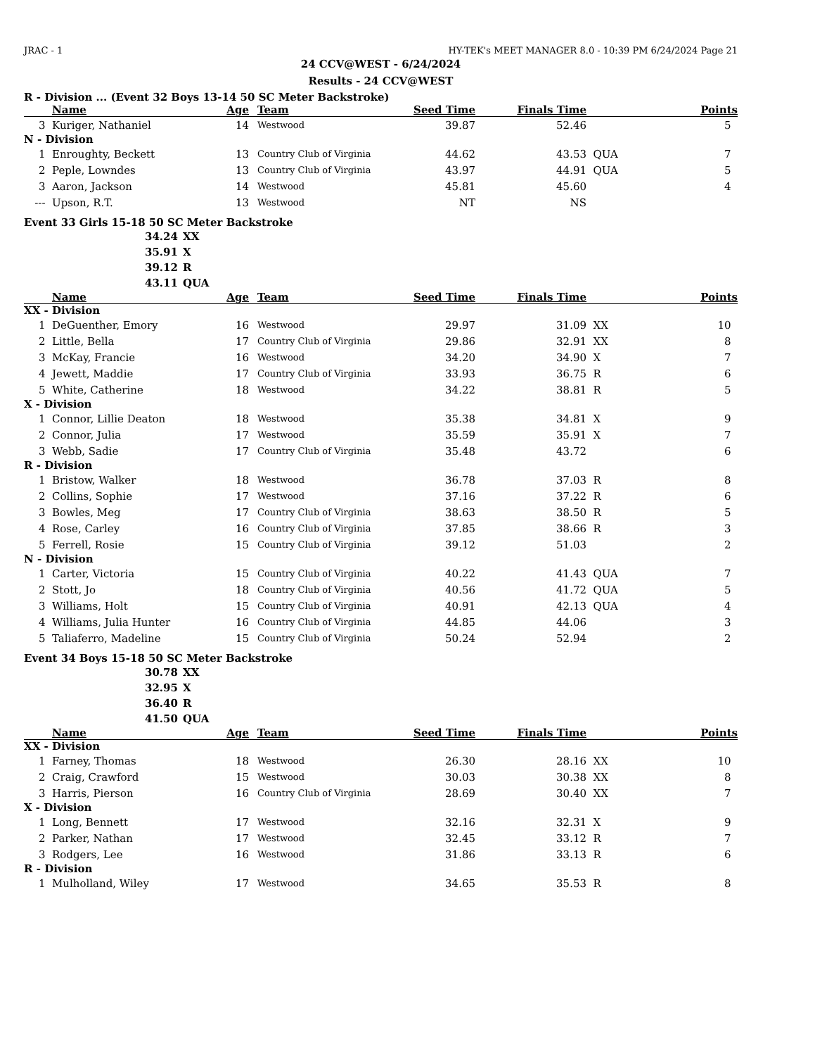JRAC - 1 HY-TEK's MEET MANAGER 8.0 - 10:39 PM 6/24/2024 Page 21
24 CCV@WEST - 6/24/2024
Results - 24 CCV@WEST
R - Division ... (Event 32 Boys 13-14 50 SC Meter Backstroke)
| | Name | Age | Team | Seed Time | Finals Time | | Points |
| --- | --- | --- | --- | --- | --- | --- | --- |
| 3 | Kuriger, Nathaniel | 14 | Westwood | 39.87 | 52.46 | | 5 |
| N - Division | | | | | | | |
| 1 | Enroughty, Beckett | 13 | Country Club of Virginia | 44.62 | 43.53 | QUA | 7 |
| 2 | Peple, Lowndes | 13 | Country Club of Virginia | 43.97 | 44.91 | QUA | 5 |
| 3 | Aaron, Jackson | 14 | Westwood | 45.81 | 45.60 | | 4 |
| --- | Upson, R.T. | 13 | Westwood | NT | NS | | |
Event 33 Girls 15-18 50 SC Meter Backstroke
34.24 XX
35.91 X
39.12 R
43.11 QUA
| | Name | Age | Team | Seed Time | Finals Time | | Points |
| --- | --- | --- | --- | --- | --- | --- | --- |
| XX - Division | | | | | | | |
| 1 | DeGuenther, Emory | 16 | Westwood | 29.97 | 31.09 | XX | 10 |
| 2 | Little, Bella | 17 | Country Club of Virginia | 29.86 | 32.91 | XX | 8 |
| 3 | McKay, Francie | 16 | Westwood | 34.20 | 34.90 | X | 7 |
| 4 | Jewett, Maddie | 17 | Country Club of Virginia | 33.93 | 36.75 | R | 6 |
| 5 | White, Catherine | 18 | Westwood | 34.22 | 38.81 | R | 5 |
| X - Division | | | | | | | |
| 1 | Connor, Lillie Deaton | 18 | Westwood | 35.38 | 34.81 | X | 9 |
| 2 | Connor, Julia | 17 | Westwood | 35.59 | 35.91 | X | 7 |
| 3 | Webb, Sadie | 17 | Country Club of Virginia | 35.48 | 43.72 | | 6 |
| R - Division | | | | | | | |
| 1 | Bristow, Walker | 18 | Westwood | 36.78 | 37.03 | R | 8 |
| 2 | Collins, Sophie | 17 | Westwood | 37.16 | 37.22 | R | 6 |
| 3 | Bowles, Meg | 17 | Country Club of Virginia | 38.63 | 38.50 | R | 5 |
| 4 | Rose, Carley | 16 | Country Club of Virginia | 37.85 | 38.66 | R | 3 |
| 5 | Ferrell, Rosie | 15 | Country Club of Virginia | 39.12 | 51.03 | | 2 |
| N - Division | | | | | | | |
| 1 | Carter, Victoria | 15 | Country Club of Virginia | 40.22 | 41.43 | QUA | 7 |
| 2 | Stott, Jo | 18 | Country Club of Virginia | 40.56 | 41.72 | QUA | 5 |
| 3 | Williams, Holt | 15 | Country Club of Virginia | 40.91 | 42.13 | QUA | 4 |
| 4 | Williams, Julia Hunter | 16 | Country Club of Virginia | 44.85 | 44.06 | | 3 |
| 5 | Taliaferro, Madeline | 15 | Country Club of Virginia | 50.24 | 52.94 | | 2 |
Event 34 Boys 15-18 50 SC Meter Backstroke
30.78 XX
32.95 X
36.40 R
41.50 QUA
| | Name | Age | Team | Seed Time | Finals Time | | Points |
| --- | --- | --- | --- | --- | --- | --- | --- |
| XX - Division | | | | | | | |
| 1 | Farney, Thomas | 18 | Westwood | 26.30 | 28.16 | XX | 10 |
| 2 | Craig, Crawford | 15 | Westwood | 30.03 | 30.38 | XX | 8 |
| 3 | Harris, Pierson | 16 | Country Club of Virginia | 28.69 | 30.40 | XX | 7 |
| X - Division | | | | | | | |
| 1 | Long, Bennett | 17 | Westwood | 32.16 | 32.31 | X | 9 |
| 2 | Parker, Nathan | 17 | Westwood | 32.45 | 33.12 | R | 7 |
| 3 | Rodgers, Lee | 16 | Westwood | 31.86 | 33.13 | R | 6 |
| R - Division | | | | | | | |
| 1 | Mulholland, Wiley | 17 | Westwood | 34.65 | 35.53 | R | 8 |